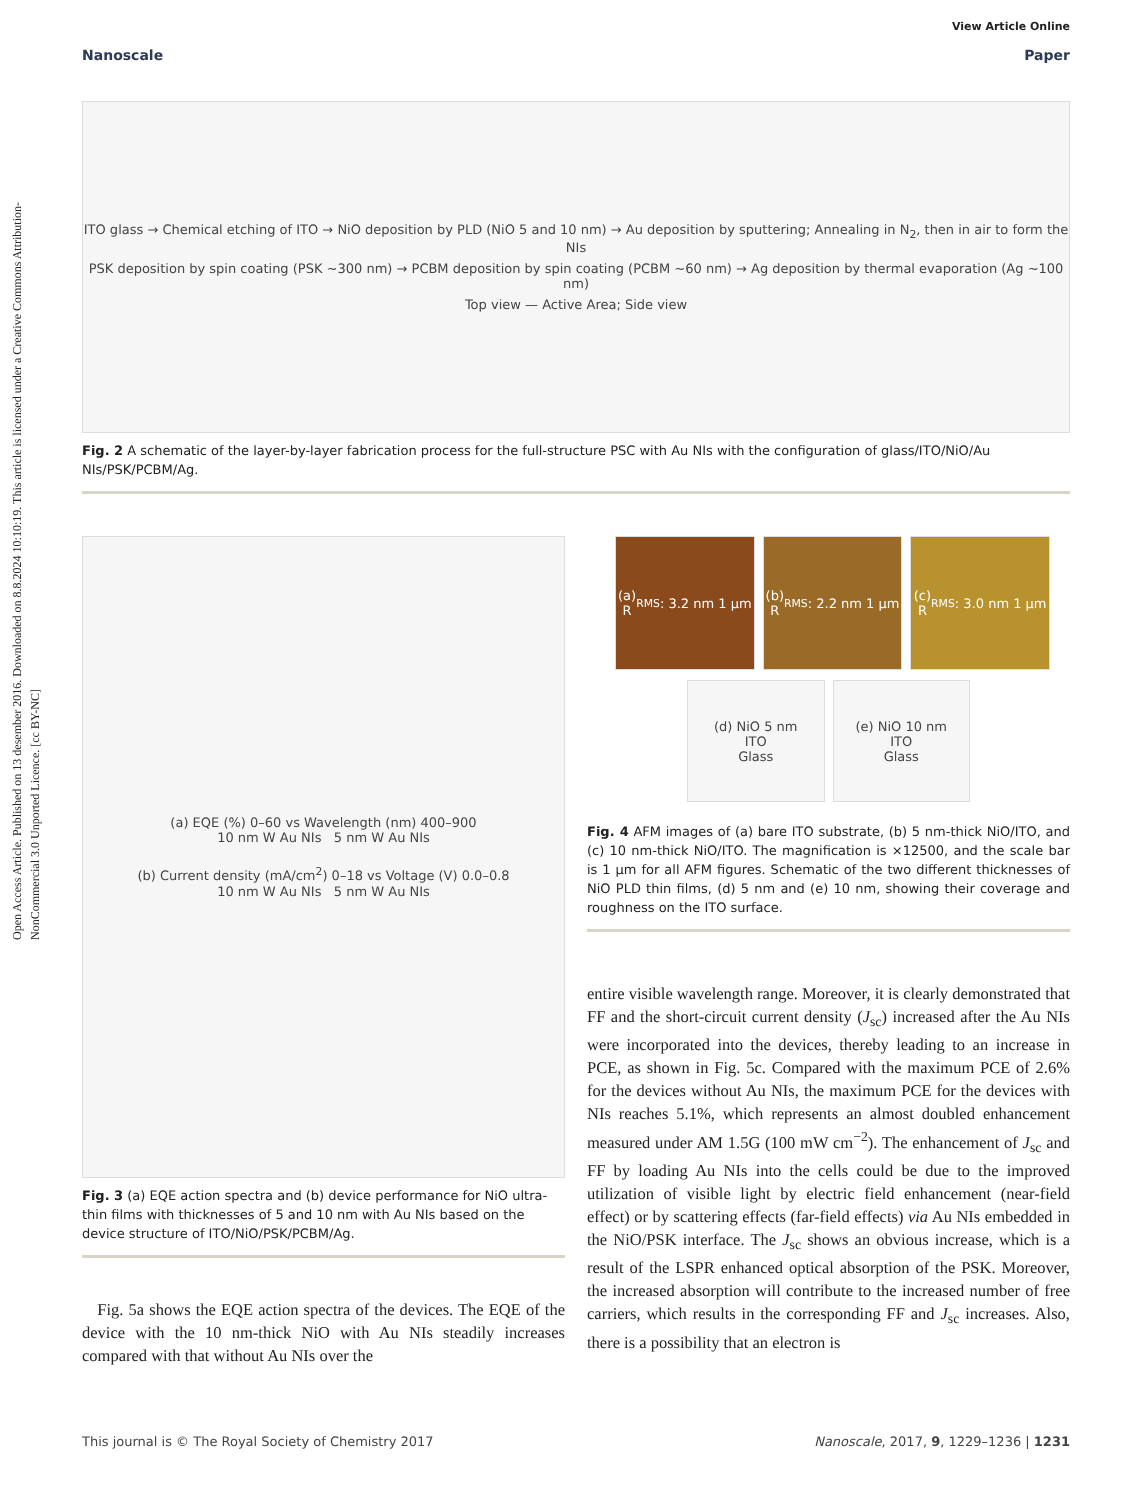Open Access Article. Published on 13 desember 2016. Downloaded on 8.8.2024 10:10:19. This article is licensed under a Creative Commons Attribution-NonCommercial 3.0 Unported Licence. [cc BY-NC]
View Article Online
Nanoscale Paper
ITO glass → Chemical etching of ITO → NiO deposition by PLD (NiO 5 and 10 nm) → Au deposition by sputtering; Annealing in N<sub>2</sub>, then in air to form the NIs
PSK deposition by spin coating (PSK ~300 nm) → PCBM deposition by spin coating (PCBM ~60 nm) → Ag deposition by thermal evaporation (Ag ~100 nm)
Top view — Active Area; Side view
Fig. 2 A schematic of the layer-by-layer fabrication process for the full-structure PSC with Au NIs with the configuration of glass/ITO/NiO/Au NIs/PSK/PCBM/Ag.
(a) EQE (%) 0–60 vs Wavelength (nm) 400–900
10 nm W Au NIs 5 nm W Au NIs
(b) Current density (mA/cm<sup>2</sup>) 0–18 vs Voltage (V) 0.0–0.8
10 nm W Au NIs 5 nm W Au NIs
Fig. 3 (a) EQE action spectra and (b) device performance for NiO ultra-thin films with thicknesses of 5 and 10 nm with Au NIs based on the device structure of ITO/NiO/PSK/PCBM/Ag.
Fig. 5a shows the EQE action spectra of the devices. The EQE of the device with the 10 nm-thick NiO with Au NIs steadily increases compared with that without Au NIs over the
(a)
R<sub>RMS</sub>: 3.2 nm 1 µm
(b)
R<sub>RMS</sub>: 2.2 nm 1 µm
(c)
R<sub>RMS</sub>: 3.0 nm 1 µm
(d) NiO 5 nm
ITO
Glass
(e) NiO 10 nm
ITO
Glass
Fig. 4 AFM images of (a) bare ITO substrate, (b) 5 nm-thick NiO/ITO, and (c) 10 nm-thick NiO/ITO. The magnification is ×12500, and the scale bar is 1 µm for all AFM figures. Schematic of the two different thicknesses of NiO PLD thin films, (d) 5 nm and (e) 10 nm, showing their coverage and roughness on the ITO surface.
entire visible wavelength range. Moreover, it is clearly demonstrated that FF and the short-circuit current density (J<sub>sc</sub>) increased after the Au NIs were incorporated into the devices, thereby leading to an increase in PCE, as shown in Fig. 5c. Compared with the maximum PCE of 2.6% for the devices without Au NIs, the maximum PCE for the devices with NIs reaches 5.1%, which represents an almost doubled enhancement measured under AM 1.5G (100 mW cm<sup>−2</sup>). The enhancement of J<sub>sc</sub> and FF by loading Au NIs into the cells could be due to the improved utilization of visible light by electric field enhancement (near-field effect) or by scattering effects (far-field effects) via Au NIs embedded in the NiO/PSK interface. The J<sub>sc</sub> shows an obvious increase, which is a result of the LSPR enhanced optical absorption of the PSK. Moreover, the increased absorption will contribute to the increased number of free carriers, which results in the corresponding FF and J<sub>sc</sub> increases. Also, there is a possibility that an electron is
This journal is © The Royal Society of Chemistry 2017 Nanoscale, 2017, 9, 1229–1236 | 1231